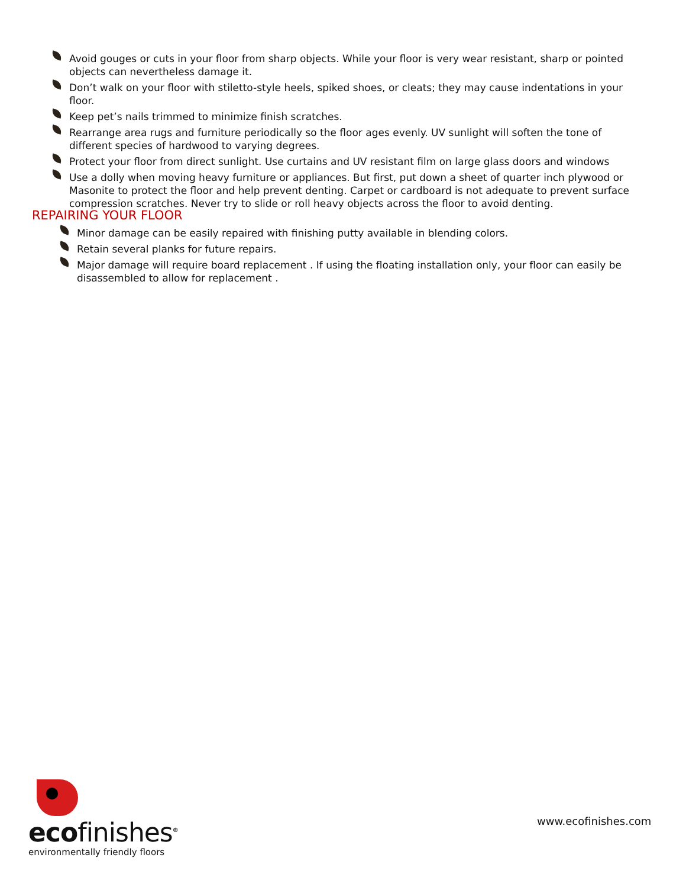Avoid gouges or cuts in your floor from sharp objects. While your floor is very wear resistant, sharp or pointed objects can nevertheless damage it.
Don’t walk on your floor with stiletto-style heels, spiked shoes, or cleats; they may cause indentations in your floor.
Keep pet’s nails trimmed to minimize finish scratches.
Rearrange area rugs and furniture periodically so the floor ages evenly. UV sunlight will soften the tone of different species of hardwood to varying degrees.
Protect your floor from direct sunlight. Use curtains and UV resistant film on large glass doors and windows
Use a dolly when moving heavy furniture or appliances. But first, put down a sheet of quarter inch plywood or Masonite to protect the floor and help prevent denting. Carpet or cardboard is not adequate to prevent surface compression scratches. Never try to slide or roll heavy objects across the floor to avoid denting.
REPAIRING YOUR FLOOR
Minor damage can be easily repaired with finishing putty available in blending colors.
Retain several planks for future repairs.
Major damage will require board replacement . If using the floating installation only, your floor can easily be disassembled to allow for replacement .
ecofinishes<sup>®</sup>
environmentally friendly floors
www.ecofinishes.com